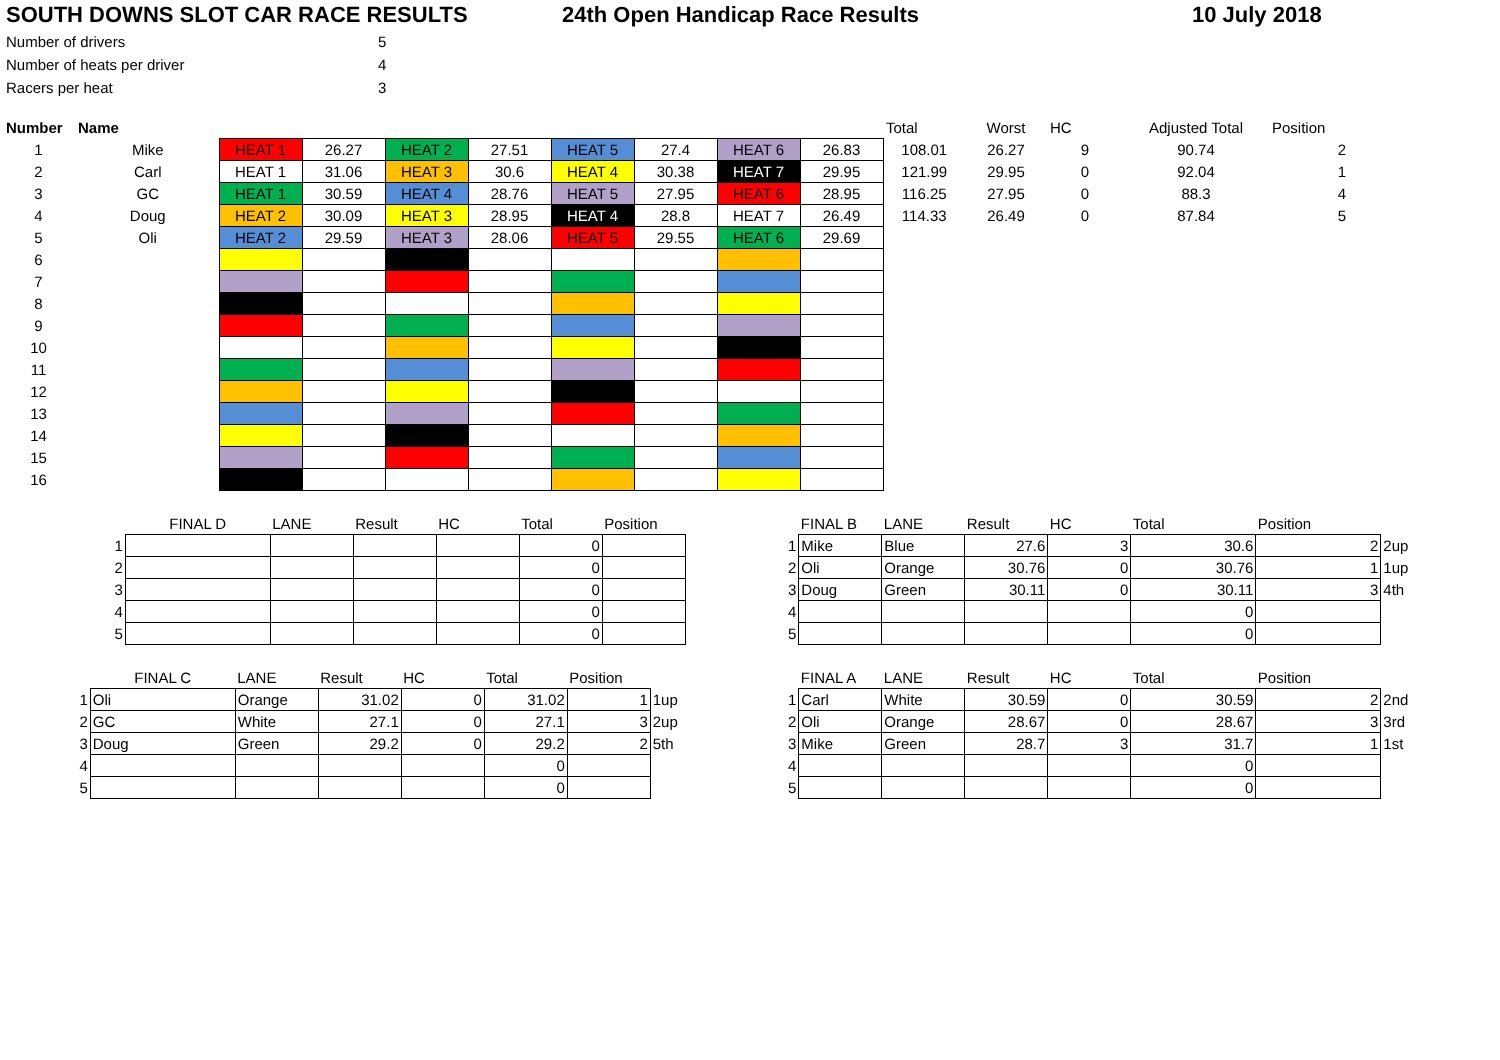SOUTH DOWNS SLOT CAR RACE RESULTS 24th Open Handicap Race Results 10 July 2018
| Number of drivers | 5 |
| Number of heats per driver | 4 |
| Racers per heat | 3 |
| Number | Name | | | | | | | | | Total | Worst | HC | Adjusted Total | Position |
| 1 | Mike | HEAT 1 | 26.27 | HEAT 2 | 27.51 | HEAT 5 | 27.4 | HEAT 6 | 26.83 | 108.01 | 26.27 | 9 | 90.74 | 2 |
| 2 | Carl | HEAT 1 | 31.06 | HEAT 3 | 30.6 | HEAT 4 | 30.38 | HEAT 7 | 29.95 | 121.99 | 29.95 | 0 | 92.04 | 1 |
| 3 | GC | HEAT 1 | 30.59 | HEAT 4 | 28.76 | HEAT 5 | 27.95 | HEAT 6 | 28.95 | 116.25 | 27.95 | 0 | 88.3 | 4 |
| 4 | Doug | HEAT 2 | 30.09 | HEAT 3 | 28.95 | HEAT 4 | 28.8 | HEAT 7 | 26.49 | 114.33 | 26.49 | 0 | 87.84 | 5 |
| 5 | Oli | HEAT 2 | 29.59 | HEAT 3 | 28.06 | HEAT 5 | 29.55 | HEAT 6 | 29.69 | | | | | |
| 6 | | | | | | | | | | | | | | |
| 7 | | | | | | | | | | | | | | |
| 8 | | | | | | | | | | | | | | |
| 9 | | | | | | | | | | | | | | |
| 10 | | | | | | | | | | | | | | |
| 11 | | | | | | | | | | | | | | |
| 12 | | | | | | | | | | | | | | |
| 13 | | | | | | | | | | | | | | |
| 14 | | | | | | | | | | | | | | |
| 15 | | | | | | | | | | | | | | |
| 16 | | | | | | | | | | | | | | |
| | FINAL D | LANE | Result | HC | Total | Position | |
| 1 | | | | | 0 | | |
| 2 | | | | | 0 | | |
| 3 | | | | | 0 | | |
| 4 | | | | | 0 | | |
| 5 | | | | | 0 | | |
| | FINAL B | LANE | Result | HC | Total | Position | |
| 1 | Mike | Blue | 27.6 | 3 | 30.6 | 2 | 2up |
| 2 | Oli | Orange | 30.76 | 0 | 30.76 | 1 | 1up |
| 3 | Doug | Green | 30.11 | 0 | 30.11 | 3 | 4th |
| 4 | | | | | 0 | | |
| 5 | | | | | 0 | | |
| | FINAL C | LANE | Result | HC | Total | Position | |
| 1 | Oli | Orange | 31.02 | 0 | 31.02 | 1 | 1up |
| 2 | GC | White | 27.1 | 0 | 27.1 | 3 | 2up |
| 3 | Doug | Green | 29.2 | 0 | 29.2 | 2 | 5th |
| 4 | | | | | 0 | | |
| 5 | | | | | 0 | | |
| | FINAL A | LANE | Result | HC | Total | Position | |
| 1 | Carl | White | 30.59 | 0 | 30.59 | 2 | 2nd |
| 2 | Oli | Orange | 28.67 | 0 | 28.67 | 3 | 3rd |
| 3 | Mike | Green | 28.7 | 3 | 31.7 | 1 | 1st |
| 4 | | | | | 0 | | |
| 5 | | | | | 0 | | |